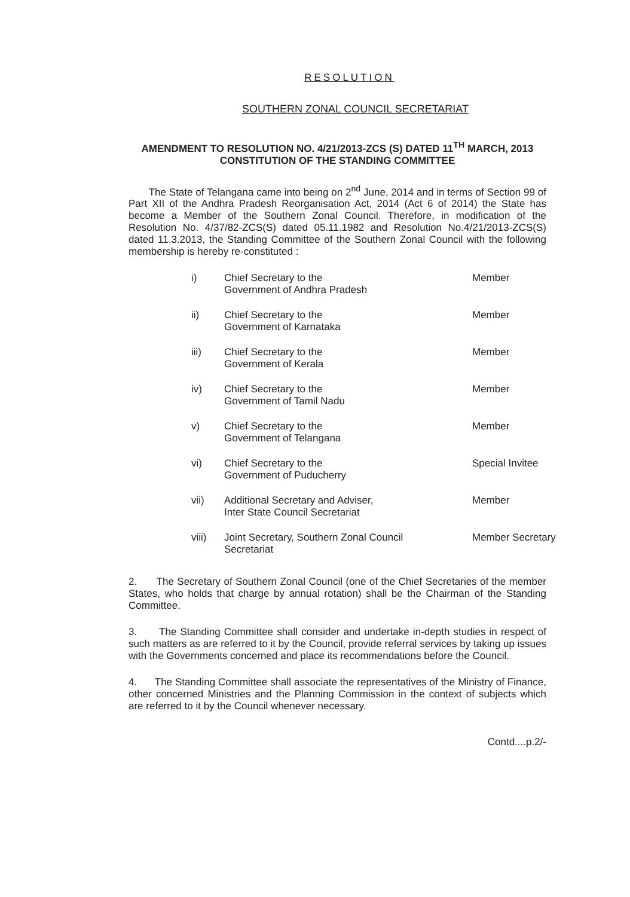RESOLUTION
SOUTHERN ZONAL COUNCIL SECRETARIAT
AMENDMENT TO RESOLUTION NO. 4/21/2013-ZCS (S) DATED 11<sup>TH</sup> MARCH, 2013
CONSTITUTION OF THE STANDING COMMITTEE
The State of Telangana came into being on 2<sup>nd</sup> June, 2014 and in terms of Section 99 of Part XII of the Andhra Pradesh Reorganisation Act, 2014 (Act 6 of 2014) the State has become a Member of the Southern Zonal Council. Therefore, in modification of the Resolution No. 4/37/82-ZCS(S) dated 05.11.1982 and Resolution No.4/21/2013-ZCS(S) dated 11.3.2013, the Standing Committee of the Southern Zonal Council with the following membership is hereby re-constituted :
| i) | Chief Secretary to the Government of Andhra Pradesh | Member |
| ii) | Chief Secretary to the Government of Karnataka | Member |
| iii) | Chief Secretary to the Government of Kerala | Member |
| iv) | Chief Secretary to the Government of Tamil Nadu | Member |
| v) | Chief Secretary to the Government of Telangana | Member |
| vi) | Chief Secretary to the Government of Puducherry | Special Invitee |
| vii) | Additional Secretary and Adviser, Inter State Council Secretariat | Member |
| viii) | Joint Secretary, Southern Zonal Council Secretariat | Member Secretary |
2. The Secretary of Southern Zonal Council (one of the Chief Secretaries of the member States, who holds that charge by annual rotation) shall be the Chairman of the Standing Committee.
3. The Standing Committee shall consider and undertake in-depth studies in respect of such matters as are referred to it by the Council, provide referral services by taking up issues with the Governments concerned and place its recommendations before the Council.
4. The Standing Committee shall associate the representatives of the Ministry of Finance, other concerned Ministries and the Planning Commission in the context of subjects which are referred to it by the Council whenever necessary.
Contd....p.2/-